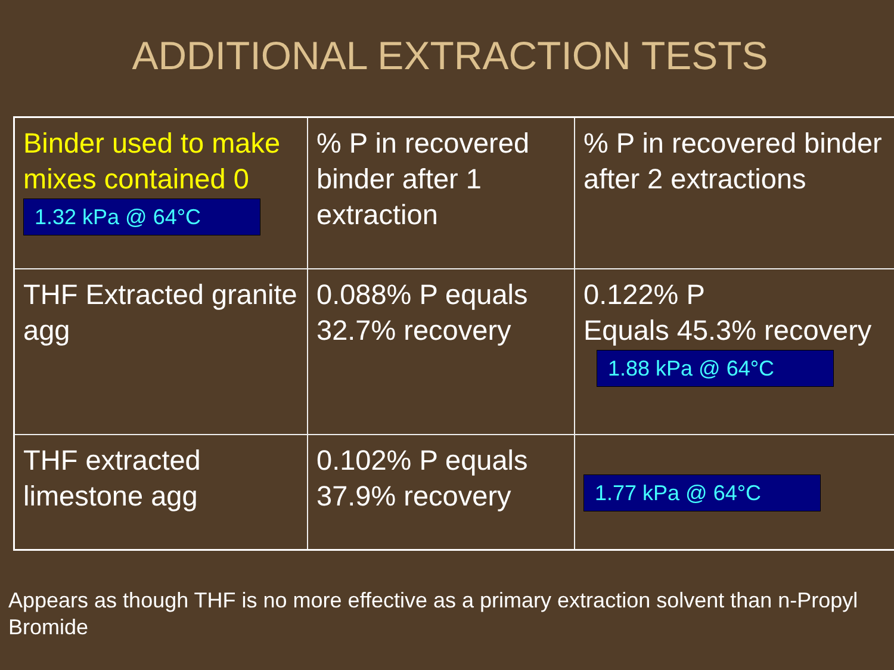ADDITIONAL EXTRACTION TESTS
| Binder used to make mixes contained 0 1.32 kPa @ 64°C | % P in recovered binder after 1 extraction | % P in recovered binder after 2 extractions |
| THF Extracted granite agg | 0.088% P equals 32.7% recovery | 0.122% P Equals 45.3% recovery 1.88 kPa @ 64°C |
| THF extracted limestone agg | 0.102% P equals 37.9% recovery | 1.77 kPa @ 64°C |
Appears as though THF is no more effective as a primary extraction solvent than n-Propyl Bromide